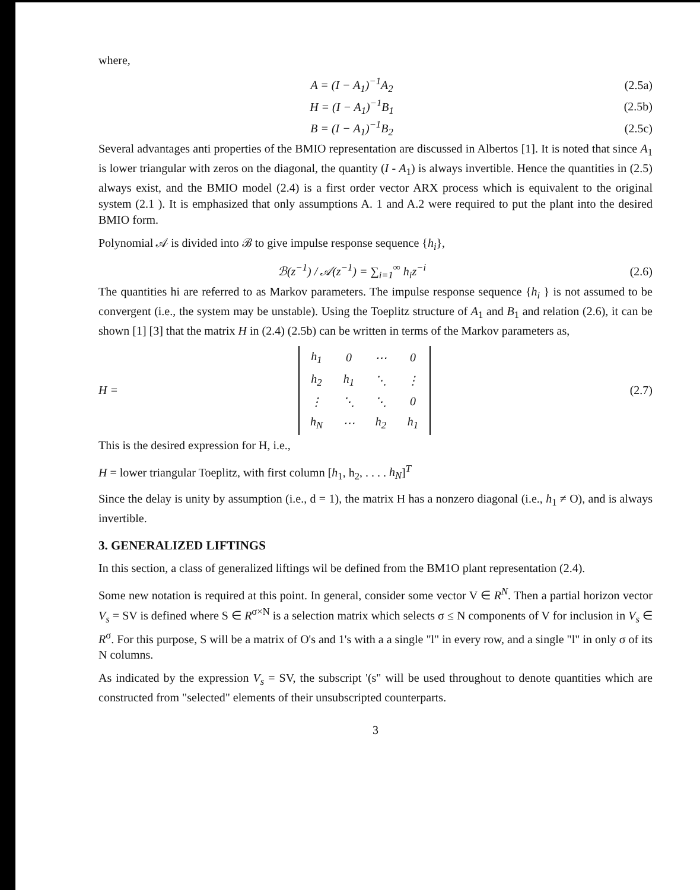where,
A = (I − A<sub>1</sub>)<sup>−1</sup>A<sub>2</sub> (2.5a)
H = (I − A<sub>1</sub>)<sup>−1</sup>B<sub>1</sub> (2.5b)
B = (I − A<sub>1</sub>)<sup>−1</sup>B<sub>2</sub> (2.5c)
Several advantages anti properties of the BMIO representation are discussed in Albertos [1]. It is noted that since A<sub>1</sub> is lower triangular with zeros on the diagonal, the quantity (I - A<sub>1</sub>) is always invertible. Hence the quantities in (2.5) always exist, and the BMIO model (2.4) is a first order vector ARX process which is equivalent to the original system (2.1 ). It is emphasized that only assumptions A. 1 and A.2 were required to put the plant into the desired BMIO form.
Polynomial 𝒜 is divided into ℬ to give impulse response sequence {h<sub>i</sub>},
ℬ(z<sup>−1</sup>) / 𝒜(z<sup>−1</sup>) = ∑<sub>i=1</sub><sup>∞</sup> h<sub>i</sub>z<sup>−i</sup> (2.6)
The quantities hi are referred to as Markov parameters. The impulse response sequence {h<sub>i</sub> } is not assumed to be convergent (i.e., the system may be unstable). Using the Toeplitz structure of A<sub>1</sub> and B<sub>1</sub> and relation (2.6), it can be shown [1] [3] that the matrix H in (2.4) (2.5b) can be written in terms of the Markov parameters as,
H =
| h<sub>1</sub> | 0 | ⋯ | 0 |
| h<sub>2</sub> | h<sub>1</sub> | ⋱ | ⋮ |
| ⋮ | ⋱ | ⋱ | 0 |
| h<sub>N</sub> | ⋯ | h<sub>2</sub> | h<sub>1</sub> |
(2.7)
This is the desired expression for H, i.e.,
H = lower triangular Toeplitz, with first column [h<sub>1</sub>, h<sub>2</sub>, . . . . h<sub>N</sub>]<sup>T</sup>
Since the delay is unity by assumption (i.e., d = 1), the matrix H has a nonzero diagonal (i.e., h<sub>1</sub> ≠ O), and is always invertible.
3. GENERALIZED LIFTINGS
In this section, a class of generalized liftings wil be defined from the BM1O plant representation (2.4).
Some new notation is required at this point. In general, consider some vector V ∈ R<sup>N</sup>. Then a partial horizon vector V<sub>s</sub> = SV is defined where S ∈ R<sup>σ×N</sup> is a selection matrix which selects σ ≤ N components of V for inclusion in V<sub>s</sub> ∈ R<sup>σ</sup>. For this purpose, S will be a matrix of O's and 1's with a a single "l" in every row, and a single "l" in only σ of its N columns.
As indicated by the expression V<sub>s</sub> = SV, the subscript '(s" will be used throughout to denote quantities which are constructed from "selected" elements of their unsubscripted counterparts.
3